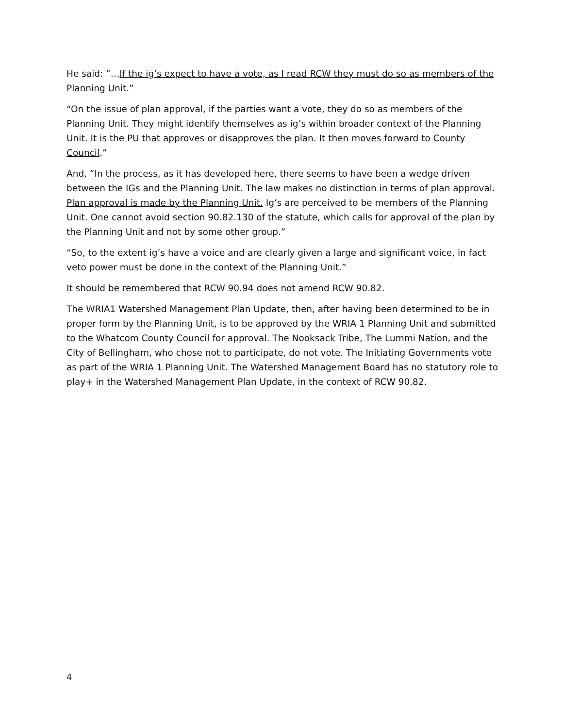He said: “…If the ig’s expect to have a vote, as I read RCW they must do so as members of the Planning Unit.”
“On the issue of plan approval, if the parties want a vote, they do so as members of the Planning Unit. They might identify themselves as ig’s within broader context of the Planning Unit. It is the PU that approves or disapproves the plan. It then moves forward to County Council.”
And, “In the process, as it has developed here, there seems to have been a wedge driven between the IGs and the Planning Unit. The law makes no distinction in terms of plan approval. Plan approval is made by the Planning Unit. Ig’s are perceived to be members of the Planning Unit. One cannot avoid section 90.82.130 of the statute, which calls for approval of the plan by the Planning Unit and not by some other group.”
“So, to the extent ig’s have a voice and are clearly given a large and significant voice, in fact veto power must be done in the context of the Planning Unit.”
It should be remembered that RCW 90.94 does not amend RCW 90.82.
The WRIA1 Watershed Management Plan Update, then, after having been determined to be in proper form by the Planning Unit, is to be approved by the WRIA 1 Planning Unit and submitted to the Whatcom County Council for approval. The Nooksack Tribe, The Lummi Nation, and the City of Bellingham, who chose not to participate, do not vote. The Initiating Governments vote as part of the WRIA 1 Planning Unit. The Watershed Management Board has no statutory role to play+ in the Watershed Management Plan Update, in the context of RCW 90.82.
4